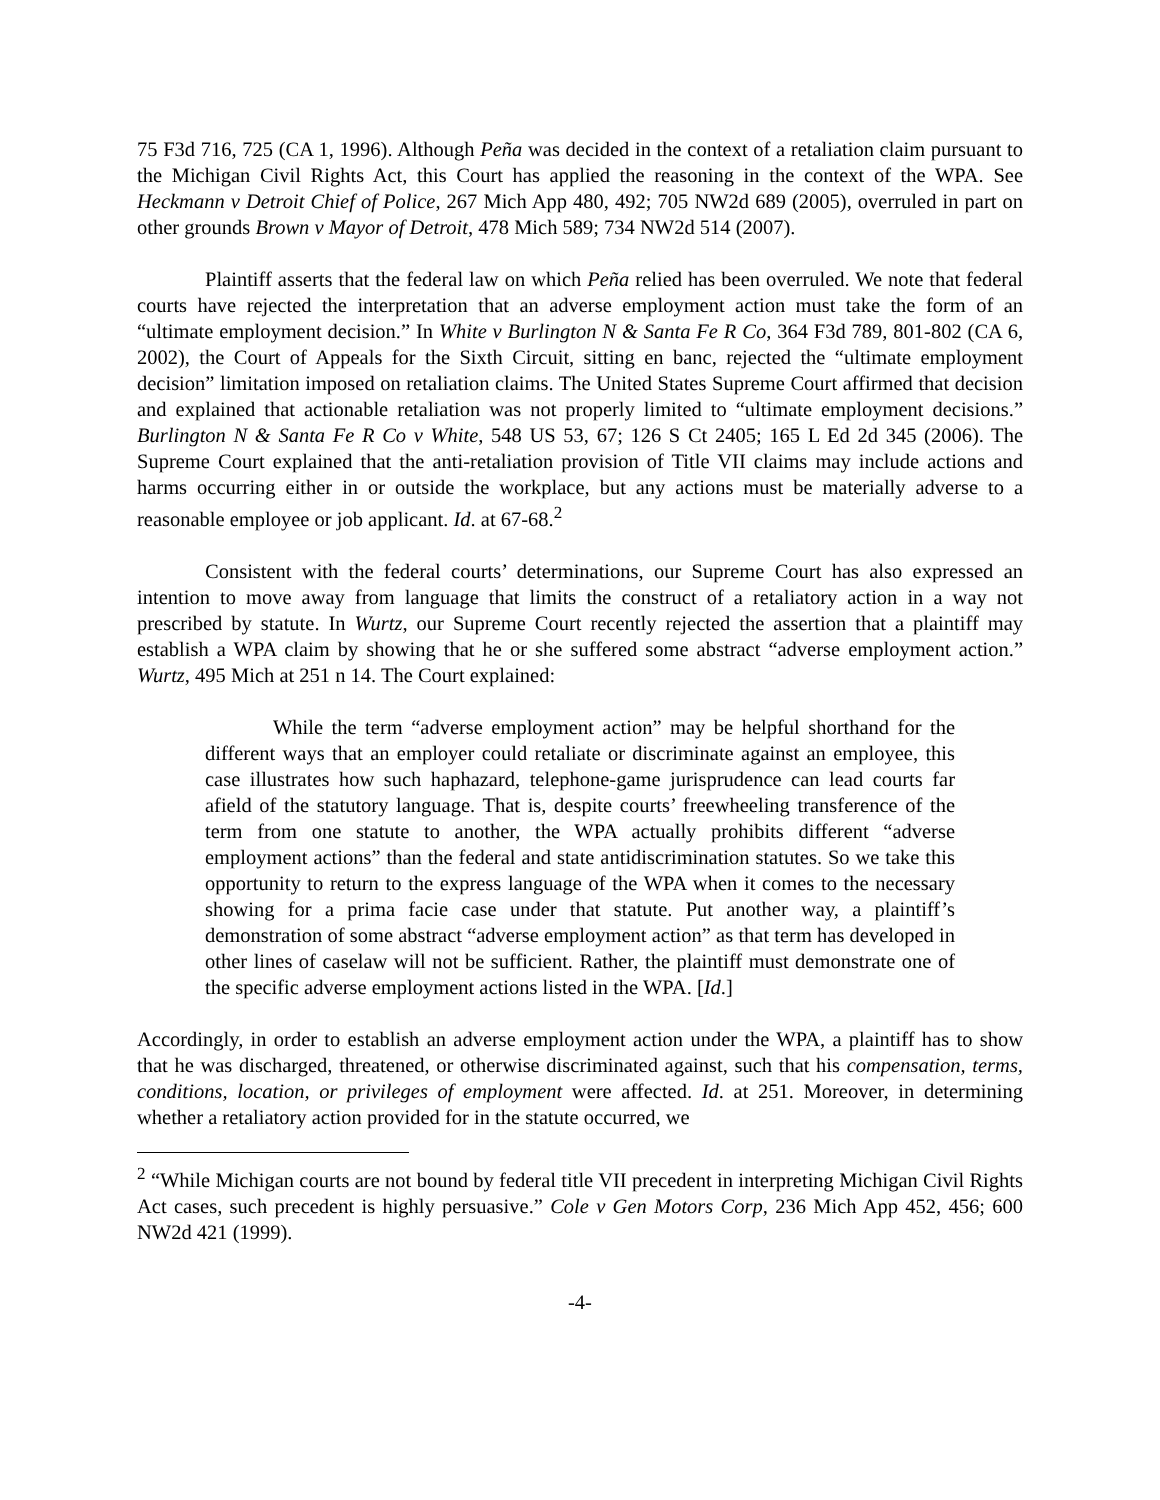75 F3d 716, 725 (CA 1, 1996). Although Peña was decided in the context of a retaliation claim pursuant to the Michigan Civil Rights Act, this Court has applied the reasoning in the context of the WPA. See Heckmann v Detroit Chief of Police, 267 Mich App 480, 492; 705 NW2d 689 (2005), overruled in part on other grounds Brown v Mayor of Detroit, 478 Mich 589; 734 NW2d 514 (2007).
Plaintiff asserts that the federal law on which Peña relied has been overruled. We note that federal courts have rejected the interpretation that an adverse employment action must take the form of an “ultimate employment decision.” In White v Burlington N & Santa Fe R Co, 364 F3d 789, 801-802 (CA 6, 2002), the Court of Appeals for the Sixth Circuit, sitting en banc, rejected the “ultimate employment decision” limitation imposed on retaliation claims. The United States Supreme Court affirmed that decision and explained that actionable retaliation was not properly limited to “ultimate employment decisions.” Burlington N & Santa Fe R Co v White, 548 US 53, 67; 126 S Ct 2405; 165 L Ed 2d 345 (2006). The Supreme Court explained that the anti-retaliation provision of Title VII claims may include actions and harms occurring either in or outside the workplace, but any actions must be materially adverse to a reasonable employee or job applicant. Id. at 67-68.<sup>2</sup>
Consistent with the federal courts’ determinations, our Supreme Court has also expressed an intention to move away from language that limits the construct of a retaliatory action in a way not prescribed by statute. In Wurtz, our Supreme Court recently rejected the assertion that a plaintiff may establish a WPA claim by showing that he or she suffered some abstract “adverse employment action.” Wurtz, 495 Mich at 251 n 14. The Court explained:
While the term “adverse employment action” may be helpful shorthand for the different ways that an employer could retaliate or discriminate against an employee, this case illustrates how such haphazard, telephone-game jurisprudence can lead courts far afield of the statutory language. That is, despite courts’ freewheeling transference of the term from one statute to another, the WPA actually prohibits different “adverse employment actions” than the federal and state antidiscrimination statutes. So we take this opportunity to return to the express language of the WPA when it comes to the necessary showing for a prima facie case under that statute. Put another way, a plaintiff’s demonstration of some abstract “adverse employment action” as that term has developed in other lines of caselaw will not be sufficient. Rather, the plaintiff must demonstrate one of the specific adverse employment actions listed in the WPA. [Id.]
Accordingly, in order to establish an adverse employment action under the WPA, a plaintiff has to show that he was discharged, threatened, or otherwise discriminated against, such that his compensation, terms, conditions, location, or privileges of employment were affected. Id. at 251. Moreover, in determining whether a retaliatory action provided for in the statute occurred, we
<sup>2</sup> “While Michigan courts are not bound by federal title VII precedent in interpreting Michigan Civil Rights Act cases, such precedent is highly persuasive.” Cole v Gen Motors Corp, 236 Mich App 452, 456; 600 NW2d 421 (1999).
-4-